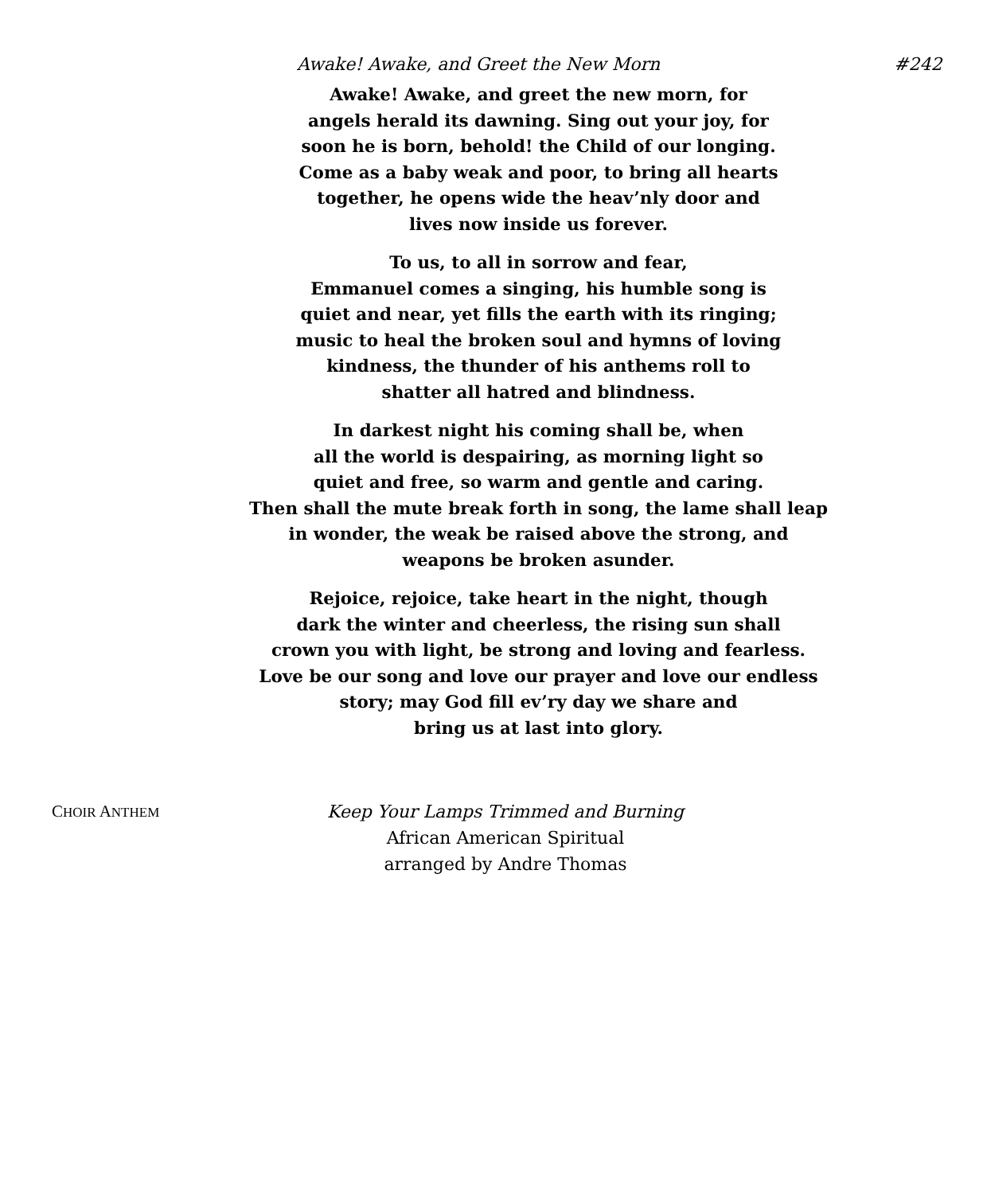Awake! Awake, and Greet the New Morn #242
Awake! Awake, and greet the new morn, for
angels herald its dawning. Sing out your joy, for
soon he is born, behold! the Child of our longing.
Come as a baby weak and poor, to bring all hearts
together, he opens wide the heav’nly door and
lives now inside us forever.
To us, to all in sorrow and fear,
Emmanuel comes a singing, his humble song is
quiet and near, yet fills the earth with its ringing;
music to heal the broken soul and hymns of loving
kindness, the thunder of his anthems roll to
shatter all hatred and blindness.
In darkest night his coming shall be, when
all the world is despairing, as morning light so
quiet and free, so warm and gentle and caring.
Then shall the mute break forth in song, the lame shall leap
in wonder, the weak be raised above the strong, and
weapons be broken asunder.
Rejoice, rejoice, take heart in the night, though
dark the winter and cheerless, the rising sun shall
crown you with light, be strong and loving and fearless.
Love be our song and love our prayer and love our endless
story; may God fill ev’ry day we share and
bring us at last into glory.
CHOIR ANTHEM
Keep Your Lamps Trimmed and Burning
African American Spiritual
arranged by Andre Thomas